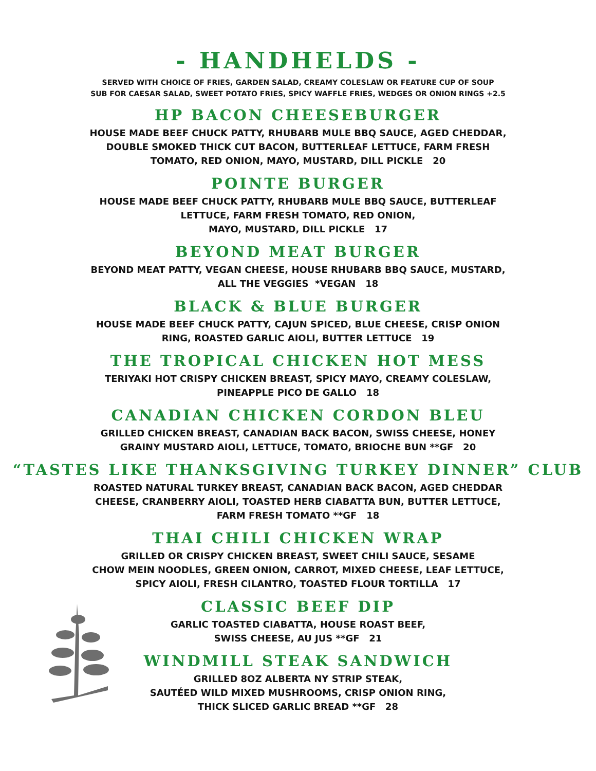- HANDHELDS -
SERVED WITH CHOICE OF FRIES, GARDEN SALAD, CREAMY COLESLAW OR FEATURE CUP OF SOUP
SUB FOR CAESAR SALAD, SWEET POTATO FRIES, SPICY WAFFLE FRIES, WEDGES OR ONION RINGS +2.5
HP BACON CHEESEBURGER
HOUSE MADE BEEF CHUCK PATTY, RHUBARB MULE BBQ SAUCE, AGED CHEDDAR,
DOUBLE SMOKED THICK CUT BACON, BUTTERLEAF LETTUCE, FARM FRESH
TOMATO, RED ONION, MAYO, MUSTARD, DILL PICKLE 20
POINTE BURGER
HOUSE MADE BEEF CHUCK PATTY, RHUBARB MULE BBQ SAUCE, BUTTERLEAF
LETTUCE, FARM FRESH TOMATO, RED ONION,
MAYO, MUSTARD, DILL PICKLE 17
BEYOND MEAT BURGER
BEYOND MEAT PATTY, VEGAN CHEESE, HOUSE RHUBARB BBQ SAUCE, MUSTARD,
ALL THE VEGGIES *VEGAN 18
BLACK & BLUE BURGER
HOUSE MADE BEEF CHUCK PATTY, CAJUN SPICED, BLUE CHEESE, CRISP ONION
RING, ROASTED GARLIC AIOLI, BUTTER LETTUCE 19
THE TROPICAL CHICKEN HOT MESS
TERIYAKI HOT CRISPY CHICKEN BREAST, SPICY MAYO, CREAMY COLESLAW,
PINEAPPLE PICO DE GALLO 18
CANADIAN CHICKEN CORDON BLEU
GRILLED CHICKEN BREAST, CANADIAN BACK BACON, SWISS CHEESE, HONEY
GRAINY MUSTARD AIOLI, LETTUCE, TOMATO, BRIOCHE BUN **GF 20
“TASTES LIKE THANKSGIVING TURKEY DINNER” CLUB
ROASTED NATURAL TURKEY BREAST, CANADIAN BACK BACON, AGED CHEDDAR
CHEESE, CRANBERRY AIOLI, TOASTED HERB CIABATTA BUN, BUTTER LETTUCE,
FARM FRESH TOMATO **GF 18
THAI CHILI CHICKEN WRAP
GRILLED OR CRISPY CHICKEN BREAST, SWEET CHILI SAUCE, SESAME
CHOW MEIN NOODLES, GREEN ONION, CARROT, MIXED CHEESE, LEAF LETTUCE,
SPICY AIOLI, FRESH CILANTRO, TOASTED FLOUR TORTILLA 17
CLASSIC BEEF DIP
GARLIC TOASTED CIABATTA, HOUSE ROAST BEEF,
SWISS CHEESE, AU JUS **GF 21
WINDMILL STEAK SANDWICH
GRILLED 8OZ ALBERTA NY STRIP STEAK,
SAUTÉED WILD MIXED MUSHROOMS, CRISP ONION RING,
THICK SLICED GARLIC BREAD **GF 28